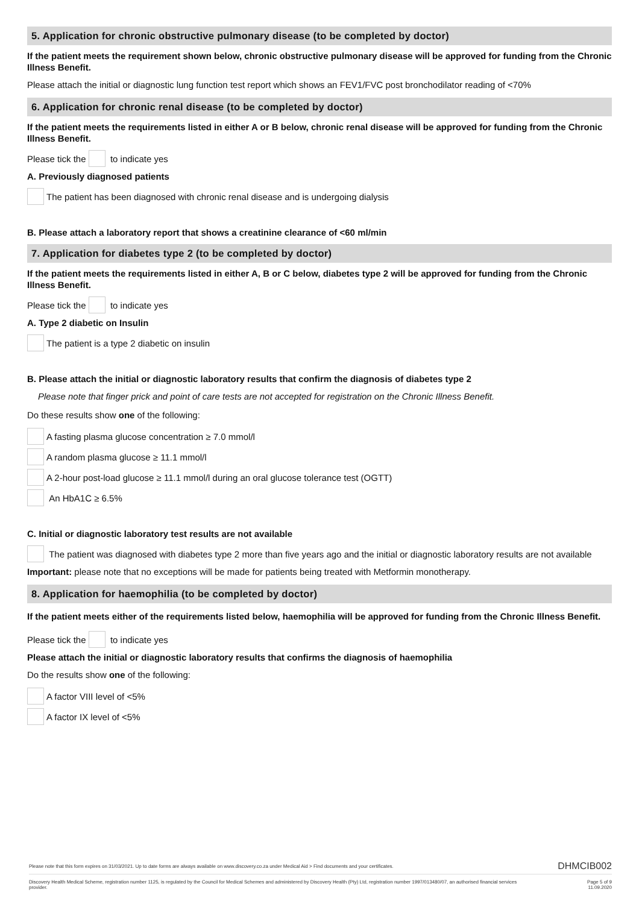5. Application for chronic obstructive pulmonary disease (to be completed by doctor)
If the patient meets the requirement shown below, chronic obstructive pulmonary disease will be approved for funding from the Chronic Illness Benefit.
Please attach the initial or diagnostic lung function test report which shows an FEV1/FVC post bronchodilator reading of <70%
6. Application for chronic renal disease (to be completed by doctor)
If the patient meets the requirements listed in either A or B below, chronic renal disease will be approved for funding from the Chronic Illness Benefit.
Please tick the to indicate yes
A. Previously diagnosed patients
The patient has been diagnosed with chronic renal disease and is undergoing dialysis
B. Please attach a laboratory report that shows a creatinine clearance of <60 ml/min
7. Application for diabetes type 2 (to be completed by doctor)
If the patient meets the requirements listed in either A, B or C below, diabetes type 2 will be approved for funding from the Chronic Illness Benefit.
Please tick the to indicate yes
A. Type 2 diabetic on Insulin
The patient is a type 2 diabetic on insulin
B. Please attach the initial or diagnostic laboratory results that confirm the diagnosis of diabetes type 2
Please note that finger prick and point of care tests are not accepted for registration on the Chronic Illness Benefit.
Do these results show one of the following:
A fasting plasma glucose concentration ≥ 7.0 mmol/l
A random plasma glucose ≥ 11.1 mmol/l
A 2-hour post-load glucose ≥ 11.1 mmol/l during an oral glucose tolerance test (OGTT)
An HbA1C ≥ 6.5%
C. Initial or diagnostic laboratory test results are not available
The patient was diagnosed with diabetes type 2 more than five years ago and the initial or diagnostic laboratory results are not available
Important: please note that no exceptions will be made for patients being treated with Metformin monotherapy.
8. Application for haemophilia (to be completed by doctor)
If the patient meets either of the requirements listed below, haemophilia will be approved for funding from the Chronic Illness Benefit.
Please tick the to indicate yes
Please attach the initial or diagnostic laboratory results that confirms the diagnosis of haemophilia
Do the results show one of the following:
A factor VIII level of <5%
A factor IX level of <5%
Please note that this form expires on 31/03/2021. Up to date forms are always available on www.discovery.co.za under Medical Aid > Find documents and your certificates. DHMCIB002
Discovery Health Medical Scheme, registration number 1125, is regulated by the Council for Medical Schemes and administered by Discovery Health (Pty) Ltd, registration number 1997/013480/07, an authorised financial services provider. Page 5 of 9
11.09.2020